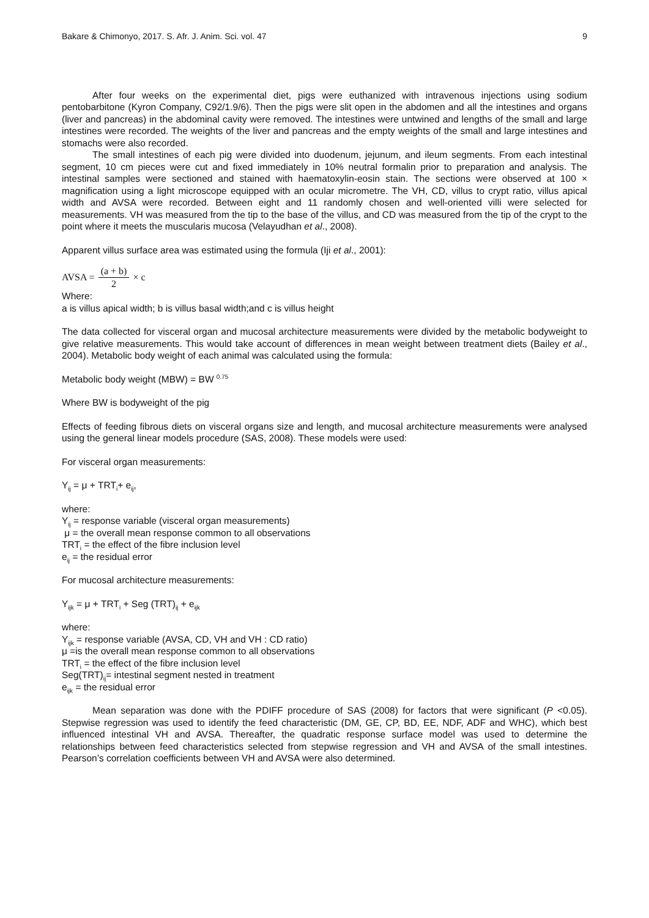Bakare & Chimonyo, 2017. S. Afr. J. Anim. Sci. vol. 47 9
After four weeks on the experimental diet, pigs were euthanized with intravenous injections using sodium pentobarbitone (Kyron Company, C92/1.9/6). Then the pigs were slit open in the abdomen and all the intestines and organs (liver and pancreas) in the abdominal cavity were removed. The intestines were untwined and lengths of the small and large intestines were recorded. The weights of the liver and pancreas and the empty weights of the small and large intestines and stomachs were also recorded.
The small intestines of each pig were divided into duodenum, jejunum, and ileum segments. From each intestinal segment, 10 cm pieces were cut and fixed immediately in 10% neutral formalin prior to preparation and analysis. The intestinal samples were sectioned and stained with haematoxylin-eosin stain. The sections were observed at 100 × magnification using a light microscope equipped with an ocular micrometre. The VH, CD, villus to crypt ratio, villus apical width and AVSA were recorded. Between eight and 11 randomly chosen and well-oriented villi were selected for measurements. VH was measured from the tip to the base of the villus, and CD was measured from the tip of the crypt to the point where it meets the muscularis mucosa (Velayudhan et al., 2008).
Apparent villus surface area was estimated using the formula (Iji et al., 2001):
AVSA = (a + b) 2 × c
Where:
a is villus apical width; b is villus basal width;and c is villus height
The data collected for visceral organ and mucosal architecture measurements were divided by the metabolic bodyweight to give relative measurements. This would take account of differences in mean weight between treatment diets (Bailey et al., 2004). Metabolic body weight of each animal was calculated using the formula:
Metabolic body weight (MBW) = BW <sup>0.75</sup>
Where BW is bodyweight of the pig
Effects of feeding fibrous diets on visceral organs size and length, and mucosal architecture measurements were analysed using the general linear models procedure (SAS, 2008). These models were used:
For visceral organ measurements:
Y<sub>ij</sub> = μ + TRT<sub>i</sub>+ e<sub>ij</sub>,
where:
Y<sub>ij</sub> = response variable (visceral organ measurements)
μ = the overall mean response common to all observations
TRT<sub>i</sub> = the effect of the fibre inclusion level
e<sub>ij</sub> = the residual error
For mucosal architecture measurements:
Y<sub>ijk</sub> = μ + TRT<sub>i</sub> + Seg (TRT)<sub>ij</sub> + e<sub>ijk</sub>
where:
Y<sub>ijk</sub> = response variable (AVSA, CD, VH and VH : CD ratio)
μ =is the overall mean response common to all observations
TRT<sub>i</sub> = the effect of the fibre inclusion level
Seg(TRT)<sub>ij</sub>= intestinal segment nested in treatment
e<sub>ijk</sub> = the residual error
Mean separation was done with the PDIFF procedure of SAS (2008) for factors that were significant (P <0.05). Stepwise regression was used to identify the feed characteristic (DM, GE, CP, BD, EE, NDF, ADF and WHC), which best influenced intestinal VH and AVSA. Thereafter, the quadratic response surface model was used to determine the relationships between feed characteristics selected from stepwise regression and VH and AVSA of the small intestines. Pearson’s correlation coefficients between VH and AVSA were also determined.